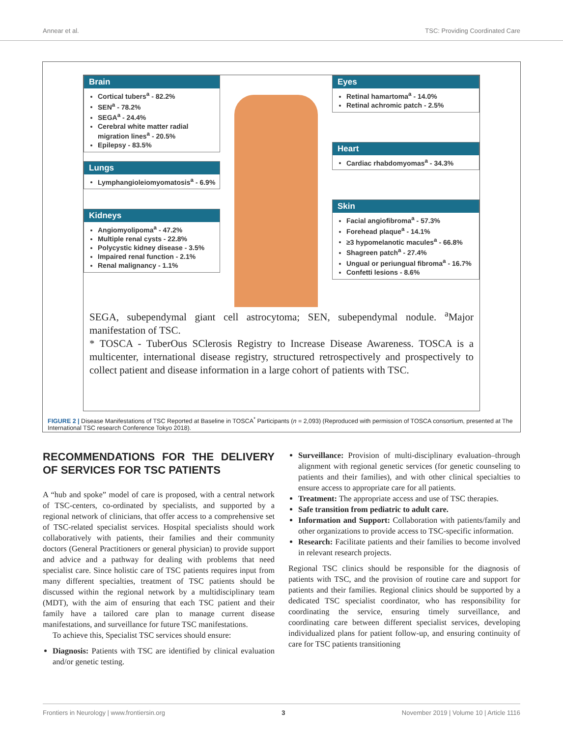Annear et al. TSC: Providing Coordinated Care
Brain
Cortical tubers<sup>a</sup> - 82.2%
SEN<sup>a</sup> - 78.2%
SEGA<sup>a</sup> - 24.4%
Cerebral white matter radial migration lines<sup>a</sup> - 20.5%
Epilepsy - 83.5%
Lungs
Lymphangioleiomyomatosis<sup>a</sup> - 6.9%
Kidneys
Angiomyolipoma<sup>a</sup> - 47.2%
Multiple renal cysts - 22.8%
Polycystic kidney disease - 3.5%
Impaired renal function - 2.1%
Renal malignancy - 1.1%
Eyes
Retinal hamartoma<sup>a</sup> - 14.0%
Retinal achromic patch - 2.5%
Heart
Cardiac rhabdomyomas<sup>a</sup> - 34.3%
Skin
Facial angiofibroma<sup>a</sup> - 57.3%
Forehead plaque<sup>a</sup> - 14.1%
≥3 hypomelanotic macules<sup>a</sup> - 66.8%
Shagreen patch<sup>a</sup> - 27.4%
Ungual or periungual fibroma<sup>a</sup> - 16.7%
Confetti lesions - 8.6%
SEGA, subependymal giant cell astrocytoma; SEN, subependymal nodule. <sup>a</sup>Major manifestation of TSC.
* TOSCA - TuberOus SClerosis Registry to Increase Disease Awareness. TOSCA is a multicenter, international disease registry, structured retrospectively and prospectively to collect patient and disease information in a large cohort of patients with TSC.
FIGURE 2 | Disease Manifestations of TSC Reported at Baseline in TOSCA<sup>*</sup> Participants (n = 2,093) (Reproduced with permission of TOSCA consortium, presented at The International TSC research Conference Tokyo 2018).
RECOMMENDATIONS FOR THE DELIVERY OF SERVICES FOR TSC PATIENTS
A “hub and spoke” model of care is proposed, with a central network of TSC-centers, co-ordinated by specialists, and supported by a regional network of clinicians, that offer access to a comprehensive set of TSC-related specialist services. Hospital specialists should work collaboratively with patients, their families and their community doctors (General Practitioners or general physician) to provide support and advice and a pathway for dealing with problems that need specialist care. Since holistic care of TSC patients requires input from many different specialties, treatment of TSC patients should be discussed within the regional network by a multidisciplinary team (MDT), with the aim of ensuring that each TSC patient and their family have a tailored care plan to manage current disease manifestations, and surveillance for future TSC manifestations.
To achieve this, Specialist TSC services should ensure:
Diagnosis: Patients with TSC are identified by clinical evaluation and/or genetic testing.
Surveillance: Provision of multi-disciplinary evaluation–through alignment with regional genetic services (for genetic counseling to patients and their families), and with other clinical specialties to ensure access to appropriate care for all patients.
Treatment: The appropriate access and use of TSC therapies.
Safe transition from pediatric to adult care.
Information and Support: Collaboration with patients/family and other organizations to provide access to TSC-specific information.
Research: Facilitate patients and their families to become involved in relevant research projects.
Regional TSC clinics should be responsible for the diagnosis of patients with TSC, and the provision of routine care and support for patients and their families. Regional clinics should be supported by a dedicated TSC specialist coordinator, who has responsibility for coordinating the service, ensuring timely surveillance, and coordinating care between different specialist services, developing individualized plans for patient follow-up, and ensuring continuity of care for TSC patients transitioning
Frontiers in Neurology | www.frontiersin.org 3 November 2019 | Volume 10 | Article 1116